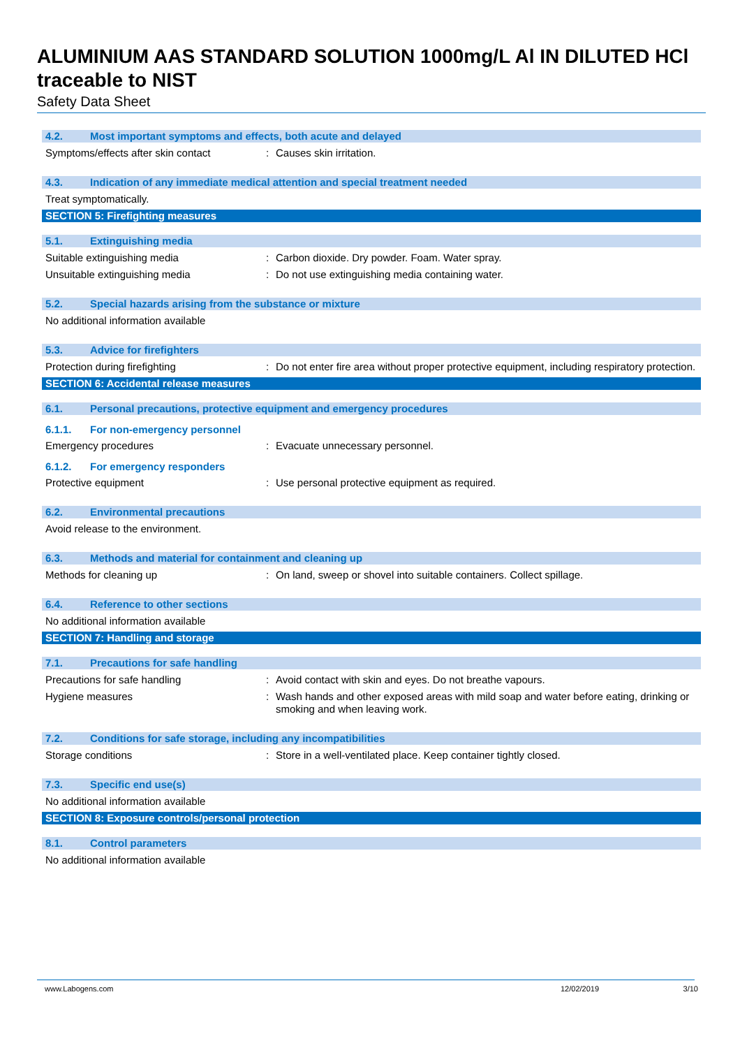ALUMINIUM AAS STANDARD SOLUTION 1000mg/L Al IN DILUTED HCl traceable to NIST
Safety Data Sheet
4.2. Most important symptoms and effects, both acute and delayed
Symptoms/effects after skin contact: Causes skin irritation.
4.3. Indication of any immediate medical attention and special treatment needed
Treat symptomatically.
SECTION 5: Firefighting measures
5.1. Extinguishing media
Suitable extinguishing media: Carbon dioxide. Dry powder. Foam. Water spray.
Unsuitable extinguishing media: Do not use extinguishing media containing water.
5.2. Special hazards arising from the substance or mixture
No additional information available
5.3. Advice for firefighters
Protection during firefighting: Do not enter fire area without proper protective equipment, including respiratory protection.
SECTION 6: Accidental release measures
6.1. Personal precautions, protective equipment and emergency procedures
6.1.1. For non-emergency personnel
Emergency procedures: Evacuate unnecessary personnel.
6.1.2. For emergency responders
Protective equipment: Use personal protective equipment as required.
6.2. Environmental precautions
Avoid release to the environment.
6.3. Methods and material for containment and cleaning up
Methods for cleaning up: On land, sweep or shovel into suitable containers. Collect spillage.
6.4. Reference to other sections
No additional information available
SECTION 7: Handling and storage
7.1. Precautions for safe handling
Precautions for safe handling: Avoid contact with skin and eyes. Do not breathe vapours.
Hygiene measures: Wash hands and other exposed areas with mild soap and water before eating, drinking or smoking and when leaving work.
7.2. Conditions for safe storage, including any incompatibilities
Storage conditions: Store in a well-ventilated place. Keep container tightly closed.
7.3. Specific end use(s)
No additional information available
SECTION 8: Exposure controls/personal protection
8.1. Control parameters
No additional information available
www.Labogens.com 12/02/2019 3/10